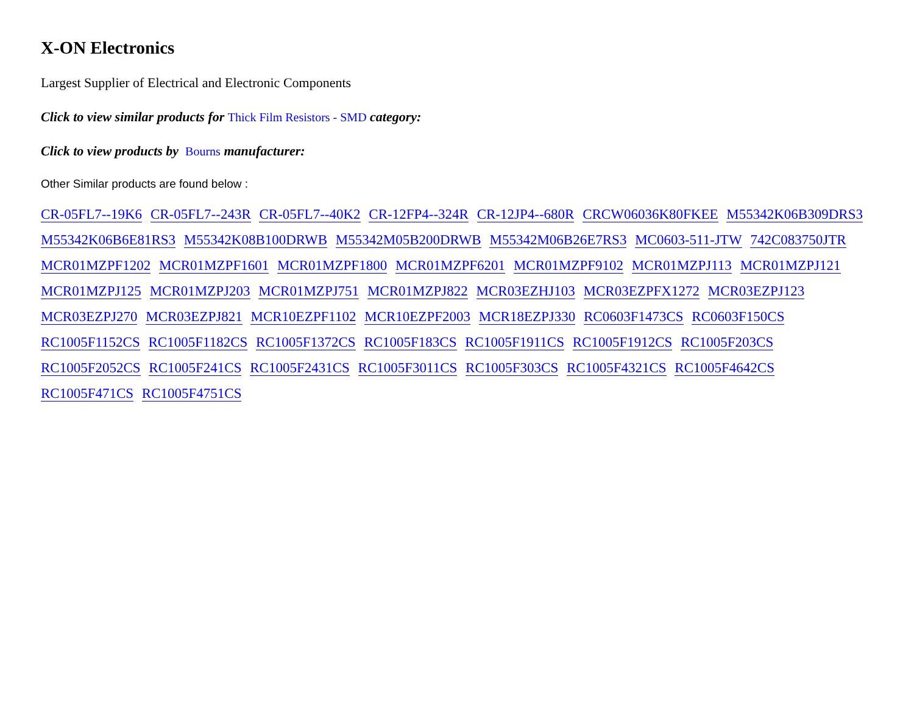X-ON Electronics
Largest Supplier of Electrical and Electronic Components
Click to view similar products for Thick Film Resistors - SMD category:
Click to view products by Bourns manufacturer:
Other Similar products are found below :
CR-05FL7--19K6 CR-05FL7--243R CR-05FL7--40K2 CR-12FP4--324R CR-12JP4--680R CRCW06036K80FKEE M55342K06B309DRS3
M55342K06B6E81RS3 M55342K08B100DRWB M55342M05B200DRWB M55342M06B26E7RS3 MC0603-511-JTW 742C083750JTR
MCR01MZPF1202 MCR01MZPF1601 MCR01MZPF1800 MCR01MZPF6201 MCR01MZPF9102 MCR01MZPJ113 MCR01MZPJ121
MCR01MZPJ125 MCR01MZPJ203 MCR01MZPJ751 MCR01MZPJ822 MCR03EZHJ103 MCR03EZPFX1272 MCR03EZPJ123
MCR03EZPJ270 MCR03EZPJ821 MCR10EZPF1102 MCR10EZPF2003 MCR18EZPJ330 RC0603F1473CS RC0603F150CS
RC1005F1152CS RC1005F1182CS RC1005F1372CS RC1005F183CS RC1005F1911CS RC1005F1912CS RC1005F203CS
RC1005F2052CS RC1005F241CS RC1005F2431CS RC1005F3011CS RC1005F303CS RC1005F4321CS RC1005F4642CS
RC1005F471CS RC1005F4751CS